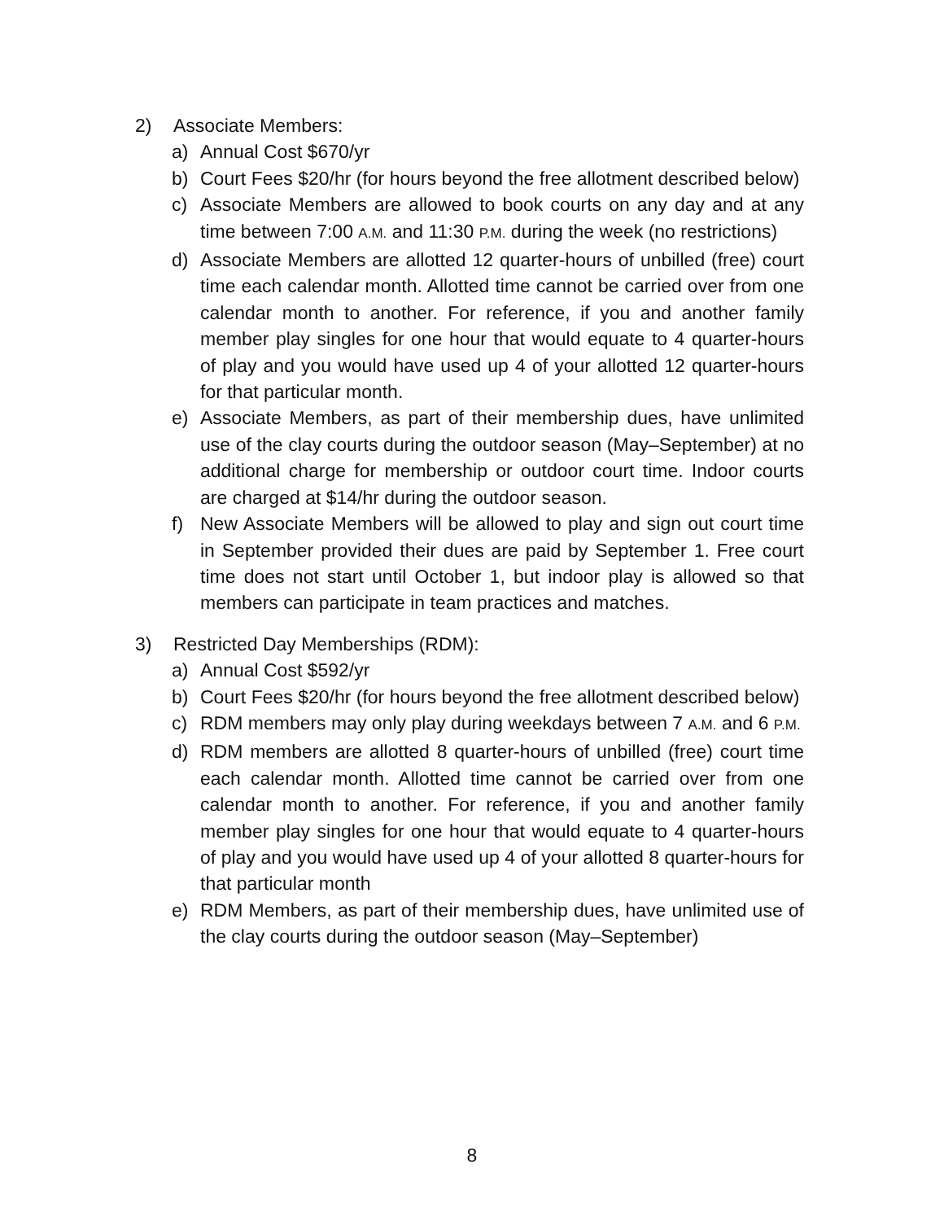2) Associate Members:
a) Annual Cost $670/yr
b) Court Fees $20/hr (for hours beyond the free allotment described below)
c) Associate Members are allowed to book courts on any day and at any time between 7:00 A.M. and 11:30 P.M. during the week (no restrictions)
d) Associate Members are allotted 12 quarter-hours of unbilled (free) court time each calendar month. Allotted time cannot be carried over from one calendar month to another. For reference, if you and another family member play singles for one hour that would equate to 4 quarter-hours of play and you would have used up 4 of your allotted 12 quarter-hours for that particular month.
e) Associate Members, as part of their membership dues, have unlimited use of the clay courts during the outdoor season (May–September) at no additional charge for membership or outdoor court time. Indoor courts are charged at $14/hr during the outdoor season.
f) New Associate Members will be allowed to play and sign out court time in September provided their dues are paid by September 1. Free court time does not start until October 1, but indoor play is allowed so that members can participate in team practices and matches.
3) Restricted Day Memberships (RDM):
a) Annual Cost $592/yr
b) Court Fees $20/hr (for hours beyond the free allotment described below)
c) RDM members may only play during weekdays between 7 A.M. and 6 P.M.
d) RDM members are allotted 8 quarter-hours of unbilled (free) court time each calendar month. Allotted time cannot be carried over from one calendar month to another. For reference, if you and another family member play singles for one hour that would equate to 4 quarter-hours of play and you would have used up 4 of your allotted 8 quarter-hours for that particular month
e) RDM Members, as part of their membership dues, have unlimited use of the clay courts during the outdoor season (May–September)
8